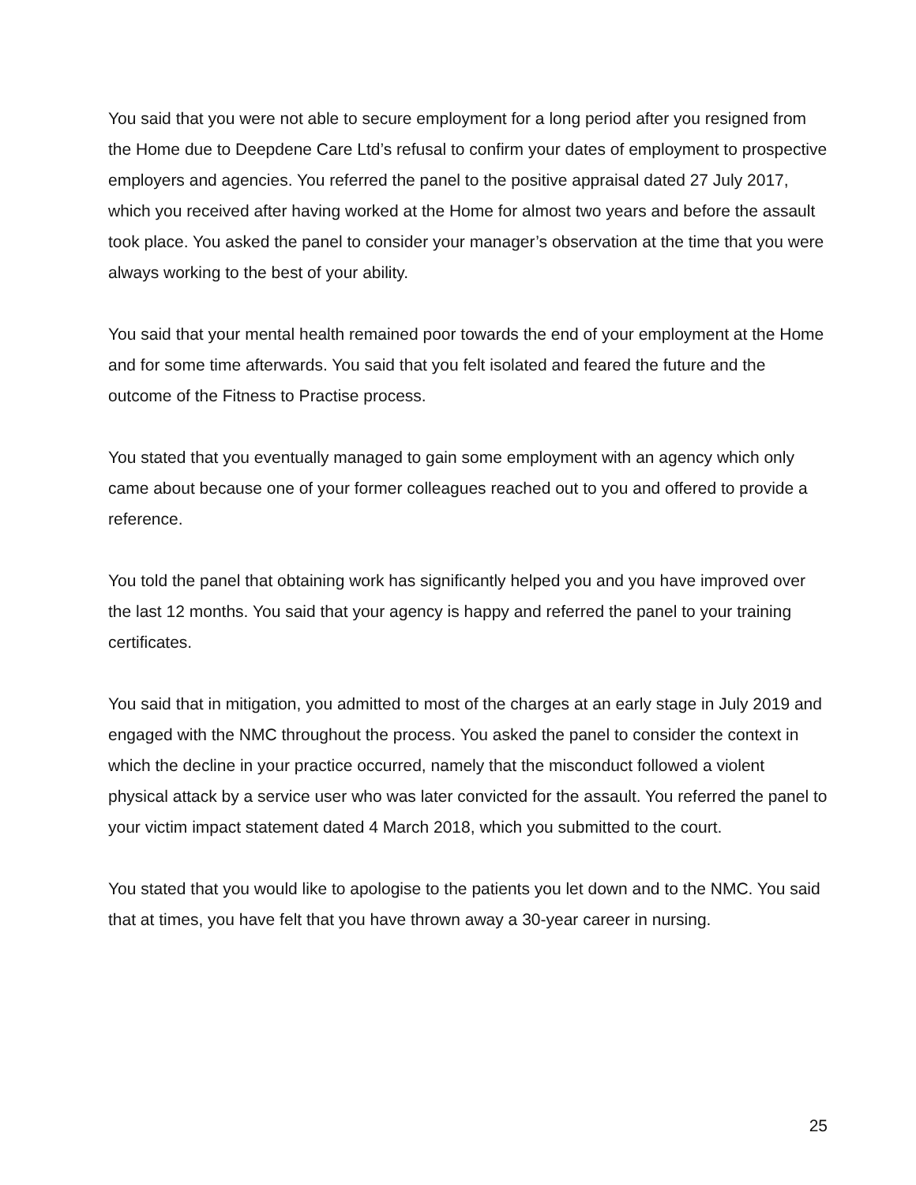You said that you were not able to secure employment for a long period after you resigned from the Home due to Deepdene Care Ltd’s refusal to confirm your dates of employment to prospective employers and agencies. You referred the panel to the positive appraisal dated 27 July 2017, which you received after having worked at the Home for almost two years and before the assault took place. You asked the panel to consider your manager’s observation at the time that you were always working to the best of your ability.
You said that your mental health remained poor towards the end of your employment at the Home and for some time afterwards. You said that you felt isolated and feared the future and the outcome of the Fitness to Practise process.
You stated that you eventually managed to gain some employment with an agency which only came about because one of your former colleagues reached out to you and offered to provide a reference.
You told the panel that obtaining work has significantly helped you and you have improved over the last 12 months. You said that your agency is happy and referred the panel to your training certificates.
You said that in mitigation, you admitted to most of the charges at an early stage in July 2019 and engaged with the NMC throughout the process. You asked the panel to consider the context in which the decline in your practice occurred, namely that the misconduct followed a violent physical attack by a service user who was later convicted for the assault. You referred the panel to your victim impact statement dated 4 March 2018, which you submitted to the court.
You stated that you would like to apologise to the patients you let down and to the NMC. You said that at times, you have felt that you have thrown away a 30-year career in nursing.
25